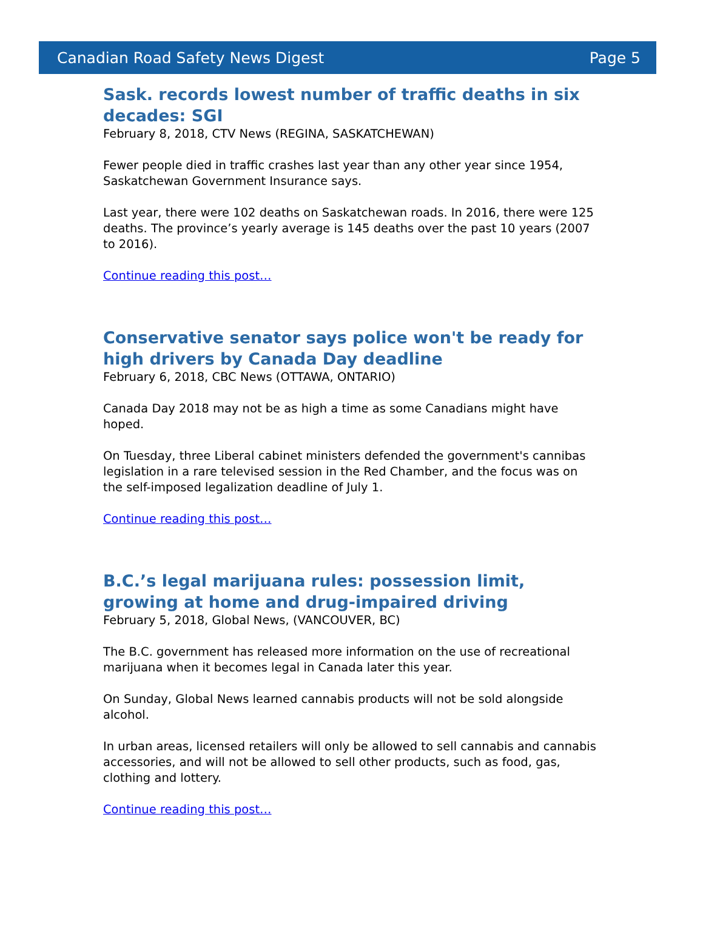Canadian Road Safety News Digest Page 5
Sask. records lowest number of traffic deaths in six decades: SGI
February 8, 2018, CTV News (REGINA, SASKATCHEWAN)
Fewer people died in traffic crashes last year than any other year since 1954, Saskatchewan Government Insurance says.
Last year, there were 102 deaths on Saskatchewan roads. In 2016, there were 125 deaths. The province’s yearly average is 145 deaths over the past 10 years (2007 to 2016).
Continue reading this post…
Conservative senator says police won't be ready for high drivers by Canada Day deadline
February 6, 2018, CBC News (OTTAWA, ONTARIO)
Canada Day 2018 may not be as high a time as some Canadians might have hoped.
On Tuesday, three Liberal cabinet ministers defended the government's cannibas legislation in a rare televised session in the Red Chamber, and the focus was on the self-imposed legalization deadline of July 1.
Continue reading this post…
B.C.’s legal marijuana rules: possession limit, growing at home and drug-impaired driving
February 5, 2018, Global News, (VANCOUVER, BC)
The B.C. government has released more information on the use of recreational marijuana when it becomes legal in Canada later this year.
On Sunday, Global News learned cannabis products will not be sold alongside alcohol.
In urban areas, licensed retailers will only be allowed to sell cannabis and cannabis accessories, and will not be allowed to sell other products, such as food, gas, clothing and lottery.
Continue reading this post…